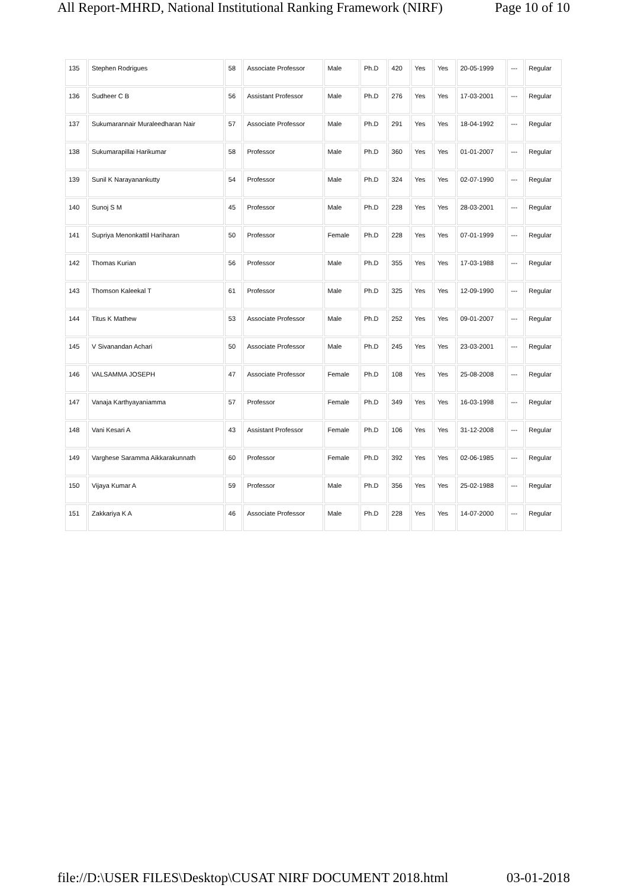All Report-MHRD, National Institutional Ranking Framework (NIRF) Page 10 of 10
| 135 | Stephen Rodrigues | 58 | Associate Professor | Male | Ph.D | 420 | Yes | Yes | 20-05-1999 | --- | Regular |
| 136 | Sudheer C B | 56 | Assistant Professor | Male | Ph.D | 276 | Yes | Yes | 17-03-2001 | --- | Regular |
| 137 | Sukumarannair Muraleedharan Nair | 57 | Associate Professor | Male | Ph.D | 291 | Yes | Yes | 18-04-1992 | --- | Regular |
| 138 | Sukumarapillai Harikumar | 58 | Professor | Male | Ph.D | 360 | Yes | Yes | 01-01-2007 | --- | Regular |
| 139 | Sunil K Narayanankutty | 54 | Professor | Male | Ph.D | 324 | Yes | Yes | 02-07-1990 | --- | Regular |
| 140 | Sunoj S M | 45 | Professor | Male | Ph.D | 228 | Yes | Yes | 28-03-2001 | --- | Regular |
| 141 | Supriya Menonkattil Hariharan | 50 | Professor | Female | Ph.D | 228 | Yes | Yes | 07-01-1999 | --- | Regular |
| 142 | Thomas Kurian | 56 | Professor | Male | Ph.D | 355 | Yes | Yes | 17-03-1988 | --- | Regular |
| 143 | Thomson Kaleekal T | 61 | Professor | Male | Ph.D | 325 | Yes | Yes | 12-09-1990 | --- | Regular |
| 144 | Titus K Mathew | 53 | Associate Professor | Male | Ph.D | 252 | Yes | Yes | 09-01-2007 | --- | Regular |
| 145 | V Sivanandan Achari | 50 | Associate Professor | Male | Ph.D | 245 | Yes | Yes | 23-03-2001 | --- | Regular |
| 146 | VALSAMMA JOSEPH | 47 | Associate Professor | Female | Ph.D | 108 | Yes | Yes | 25-08-2008 | --- | Regular |
| 147 | Vanaja Karthyayaniamma | 57 | Professor | Female | Ph.D | 349 | Yes | Yes | 16-03-1998 | --- | Regular |
| 148 | Vani Kesari A | 43 | Assistant Professor | Female | Ph.D | 106 | Yes | Yes | 31-12-2008 | --- | Regular |
| 149 | Varghese Saramma Aikkarakunnath | 60 | Professor | Female | Ph.D | 392 | Yes | Yes | 02-06-1985 | --- | Regular |
| 150 | Vijaya Kumar A | 59 | Professor | Male | Ph.D | 356 | Yes | Yes | 25-02-1988 | --- | Regular |
| 151 | Zakkariya K A | 46 | Associate Professor | Male | Ph.D | 228 | Yes | Yes | 14-07-2000 | --- | Regular |
file://D:\USER FILES\Desktop\CUSAT NIRF DOCUMENT 2018.html 03-01-2018